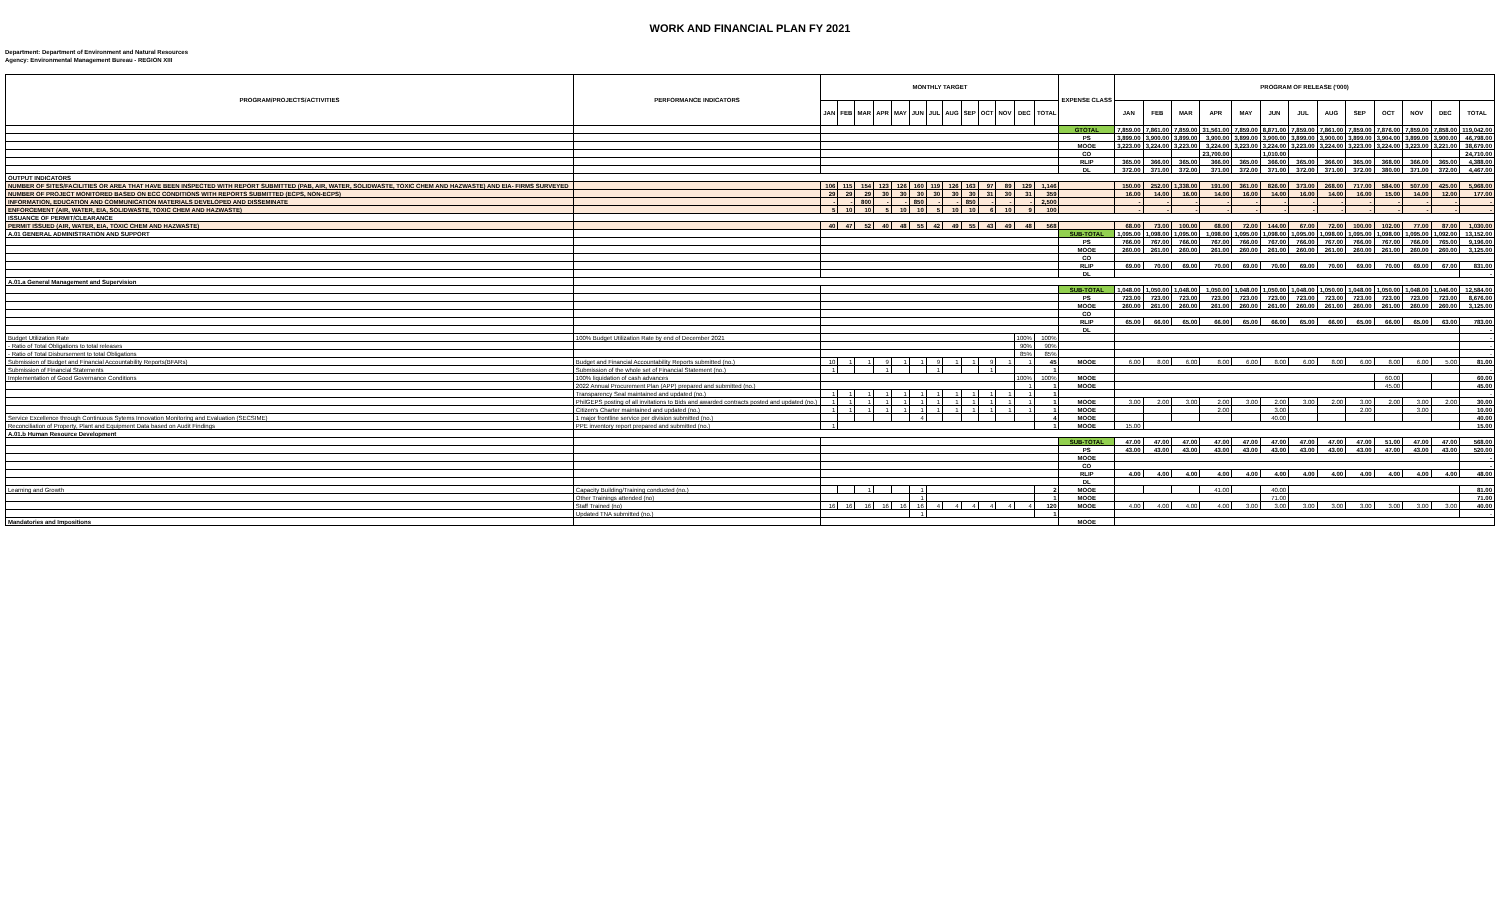WORK AND FINANCIAL PLAN FY 2021
Department: Department of Environment and Natural Resources
Agency: Environmental Management Bureau - REGION XIII
| PROGRAM/PROJECTS/ACTIVITIES | PERFORMANCE INDICATORS | MONTHLY TARGET | | | | | | | | | | | | | EXPENSE CLASS | PROGRAM OF RELEASE ('000) | | | | | | | | | | | | |
| --- | --- | --- | --- | --- | --- | --- | --- | --- | --- | --- | --- | --- | --- | --- | --- | --- | --- | --- | --- | --- | --- | --- | --- | --- | --- | --- | --- | --- |
| | | JAN | FEB | MAR | APR | MAY | JUN | JUL | AUG | SEP | OCT | NOV | DEC | TOTAL | | JAN | FEB | MAR | APR | MAY | JUN | JUL | AUG | SEP | OCT | NOV | DEC | TOTAL |
| | | | | | | | | | | | | | | | GTOTAL | 7,859.00 | 7,861.00 | 7,859.00 | 31,561.00 | 7,859.00 | 8,871.00 | 7,859.00 | 7,861.00 | 7,859.00 | 7,876.00 | 7,859.00 | 7,858.00 | 119,042.00 |
| | | | | | | | | | | | | | | | PS | 3,899.00 | 3,900.00 | 3,899.00 | 3,900.00 | 3,899.00 | 3,900.00 | 3,899.00 | 3,900.00 | 3,899.00 | 3,904.00 | 3,899.00 | 3,900.00 | 46,798.00 |
| | | | | | | | | | | | | | | | MOOE | 3,223.00 | 3,224.00 | 3,223.00 | 3,224.00 | 3,223.00 | 3,224.00 | 3,223.00 | 3,224.00 | 3,223.00 | 3,224.00 | 3,223.00 | 3,221.00 | 38,679.00 |
| | | | | | | | | | | | | | | | CO | | | | 23,700.00 | | 1,010.00 | | | | | | | 24,710.00 |
| | | | | | | | | | | | | | | | RLIP | 365.00 | 366.00 | 365.00 | 366.00 | 365.00 | 366.00 | 365.00 | 366.00 | 365.00 | 368.00 | 366.00 | 365.00 | 4,388.00 |
| | | | | | | | | | | | | | | | DL | 372.00 | 371.00 | 372.00 | 371.00 | 372.00 | 371.00 | 372.00 | 371.00 | 372.00 | 380.00 | 371.00 | 372.00 | 4,467.00 |
| OUTPUT INDICATORS | | | | | | | | | | | | | | | | | | | | | | | | | | | | |
| NUMBER OF SITES/FACILITIES OR AREA THAT HAVE BEEN INSPECTED WITH REPORT SUBMITTED (PAB, AIR, WATER, SOLIDWASTE, TOXIC CHEM AND HAZWASTE) AND EIA- FIRMS SURVEYED | | 106 | 115 | 154 | 123 | 126 | 160 | 119 | 126 | 163 | 97 | 89 | 129 | 1,146 | | 150.00 | 252.00 | 1,338.00 | 191.00 | 361.00 | 826.00 | 373.00 | 268.00 | 717.00 | 584.00 | 507.00 | 425.00 | 5,968.00 |
| NUMBER OF PROJECT MONITORED BASED ON ECC CONDITIONS WITH REPORTS SUBMITTED (ECPS, NON-ECPS) | | 29 | 29 | 29 | 30 | 30 | 30 | 30 | 30 | 30 | 31 | 30 | 31 | 359 | | 16.00 | 14.00 | 16.00 | 14.00 | 16.00 | 14.00 | 16.00 | 14.00 | 16.00 | 15.00 | 14.00 | 12.00 | 177.00 |
| INFORMATION, EDUCATION AND COMMUNICATION MATERIALS DEVELOPED AND DISSEMINATE | | - | - | 800 | - | - | 850 | - | - | 850 | - | - | - | 2,500 | | - | - | - | - | - | - | - | - | - | - | - | - | - |
| ENFORCEMENT (AIR, WATER, EIA, SOLIDWASTE, TOXIC CHEM AND HAZWASTE) | | 5 | 10 | 10 | 5 | 10 | 10 | 5 | 10 | 10 | 6 | 10 | 9 | 100 | | - | - | - | - | - | - | - | - | - | - | - | - | - |
| ISSUANCE OF PERMIT/CLEARANCE | | | | | | | | | | | | | | | | | | | | | | | | | | | | |
| PERMIT ISSUED (AIR, WATER, EIA, TOXIC CHEM AND HAZWASTE) | | 40 | 47 | 52 | 40 | 48 | 55 | 42 | 49 | 55 | 43 | 49 | 48 | 568 | | 68.00 | 73.00 | 100.00 | 68.00 | 72.00 | 144.00 | 67.00 | 72.00 | 100.00 | 102.00 | 77.00 | 87.00 | 1,030.00 |
| A.01 GENERAL ADMINISTRATION AND SUPPORT | | | | | | | | | | | | | | | SUB-TOTAL | 1,095.00 | 1,098.00 | 1,095.00 | 1,098.00 | 1,095.00 | 1,098.00 | 1,095.00 | 1,098.00 | 1,095.00 | 1,098.00 | 1,095.00 | 1,092.00 | 13,152.00 |
| | | | | | | | | | | | | | | | PS | 766.00 | 767.00 | 766.00 | 767.00 | 766.00 | 767.00 | 766.00 | 767.00 | 766.00 | 767.00 | 766.00 | 765.00 | 9,196.00 |
| | | | | | | | | | | | | | | | MOOE | 260.00 | 261.00 | 260.00 | 261.00 | 260.00 | 261.00 | 260.00 | 261.00 | 260.00 | 261.00 | 260.00 | 260.00 | 3,125.00 |
| | | | | | | | | | | | | | | | CO | | | | | | | | | | | | | |
| | | | | | | | | | | | | | | | RLIP | 69.00 | 70.00 | 69.00 | 70.00 | 69.00 | 70.00 | 69.00 | 70.00 | 69.00 | 70.00 | 69.00 | 67.00 | 831.00 |
| | | | | | | | | | | | | | | | DL | | | | | | | | | | | | | - |
| A.01.a General Management and Supervision | | | | | | | | | | | | | | | | | | | | | | | | | | | | |
| | | | | | | | | | | | | | | | SUB-TOTAL | 1,048.00 | 1,050.00 | 1,048.00 | 1,050.00 | 1,048.00 | 1,050.00 | 1,048.00 | 1,050.00 | 1,048.00 | 1,050.00 | 1,048.00 | 1,046.00 | 12,584.00 |
| | | | | | | | | | | | | | | | PS | 723.00 | 723.00 | 723.00 | 723.00 | 723.00 | 723.00 | 723.00 | 723.00 | 723.00 | 723.00 | 723.00 | 723.00 | 8,676.00 |
| | | | | | | | | | | | | | | | MOOE | 260.00 | 261.00 | 260.00 | 261.00 | 260.00 | 261.00 | 260.00 | 261.00 | 260.00 | 261.00 | 260.00 | 260.00 | 3,125.00 |
| | | | | | | | | | | | | | | | CO | | | | | | | | | | | | | |
| | | | | | | | | | | | | | | | RLIP | 65.00 | 66.00 | 65.00 | 66.00 | 65.00 | 66.00 | 65.00 | 66.00 | 65.00 | 66.00 | 65.00 | 63.00 | 783.00 |
| | | | | | | | | | | | | | | | DL | | | | | | | | | | | | | - |
| Budget Utilization Rate | 100% Budget Utilization Rate by end of December 2021 | | | | | | | | | | | | 100% | 100% | | | | | | | | | | | | | | - |
| - Ratio of Total Obligations to total releases | | | | | | | | | | | | | 90% | 90% | | | | | | | | | | | | | | - |
| - Ratio of Total Disbursement to total Obligations | | | | | | | | | | | | | 85% | 85% | | | | | | | | | | | | | | - |
| Submission of Budget and Financial Accountability Reports(BFARs) | Budget and Financial Accountability Reports submitted (no.) | 10 | 1 | 1 | 9 | 1 | 1 | 9 | 1 | 1 | 9 | 1 | 1 | 45 | MOOE | 6.00 | 8.00 | 6.00 | 8.00 | 6.00 | 8.00 | 6.00 | 8.00 | 6.00 | 8.00 | 6.00 | 5.00 | 81.00 |
| Submission of Financial Statements | Submission of the whole set of Financial Statement (no.) | 1 | | | 1 | | | 1 | | | 1 | | | 1 | | | | | | | | | | | | | | - |
| Implementation of Good Governance Conditions | 100% liquidation of cash advances | | | | | | | | | | | | 100% | 100% | MOOE | | | | | | | | | | 60.00 | | | 60.00 |
| | 2022 Annual Procurement Plan (APP) prepared and submitted (no.) | | | | | | | | | | | | 1 | 1 | MOOE | | | | | | | | | | 45.00 | | | 45.00 |
| | Transparency Seal maintained and updated (no.) | 1 | 1 | 1 | 1 | 1 | 1 | 1 | 1 | 1 | 1 | 1 | 1 | 1 | | | | | | | | | | | | | | - |
| | PhilGEPS posting of all invitations to Bids and awarded contracts posted and updated (no.) | 1 | 1 | 1 | 1 | 1 | 1 | 1 | 1 | 1 | 1 | 1 | 1 | 1 | MOOE | 3.00 | 2.00 | 3.00 | 2.00 | 3.00 | 2.00 | 3.00 | 2.00 | 3.00 | 2.00 | 3.00 | 2.00 | 30.00 |
| | Citizen's Charter maintained and updated (no.) | 1 | 1 | 1 | 1 | 1 | 1 | 1 | 1 | 1 | 1 | 1 | 1 | 1 | MOOE | | | | 2.00 | | 3.00 | | | 2.00 | | 3.00 | | 10.00 |
| Service Excellence through Continuous Sytems Innovation Monitoring and Evaluation (SECSIME) | 1 major frontline service per division submitted (no.) | | | | | | 4 | | | | | | | 4 | MOOE | | | | | | 40.00 | | | | | | | 40.00 |
| Reconciliation of Property, Plant and Equipment Data based on Audit Findings | PPE inventory report prepared and submitted (no.) | 1 | | | | | | | | | | | | 1 | MOOE | 15.00 | | | | | | | | | | | | 15.00 |
| A.01.b Human Resource Development | | | | | | | | | | | | | | | | | | | | | | | | | | | | |
| | | | | | | | | | | | | | | | SUB-TOTAL | 47.00 | 47.00 | 47.00 | 47.00 | 47.00 | 47.00 | 47.00 | 47.00 | 47.00 | 51.00 | 47.00 | 47.00 | 568.00 |
| | | | | | | | | | | | | | | | PS | 43.00 | 43.00 | 43.00 | 43.00 | 43.00 | 43.00 | 43.00 | 43.00 | 43.00 | 47.00 | 43.00 | 43.00 | 520.00 |
| | | | | | | | | | | | | | | | MOOE | | | | | | | | | | | | | - |
| | | | | | | | | | | | | | | | CO | | | | | | | | | | | | | - |
| | | | | | | | | | | | | | | | RLIP | 4.00 | 4.00 | 4.00 | 4.00 | 4.00 | 4.00 | 4.00 | 4.00 | 4.00 | 4.00 | 4.00 | 4.00 | 48.00 |
| | | | | | | | | | | | | | | | DL | | | | | | | | | | | | | |
| Learning and Growth | Capacity Building/Training conducted (no.) | | | 1 | | | 1 | | | | | | | 2 | MOOE | | | | 41.00 | | 40.00 | | | | | | | 81.00 |
| | Other Trainings attended (no) | | | | | | 1 | | | | | | | 1 | MOOE | | | | | | 71.00 | | | | | | | 71.00 |
| | Staff Trained (no) | 16 | 16 | 16 | 16 | 16 | 16 | 4 | 4 | 4 | 4 | 4 | 4 | 120 | MOOE | 4.00 | 4.00 | 4.00 | 4.00 | 3.00 | 3.00 | 3.00 | 3.00 | 3.00 | 3.00 | 3.00 | 3.00 | 40.00 |
| | Updated TNA submitted (no.) | | | | | | 1 | | | | | | | 1 | | | | | | | | | | | | | | - |
| Mandatories and Impositions | | | | | | | | | | | | | | | MOOE | | | | | | | | | | | | | |